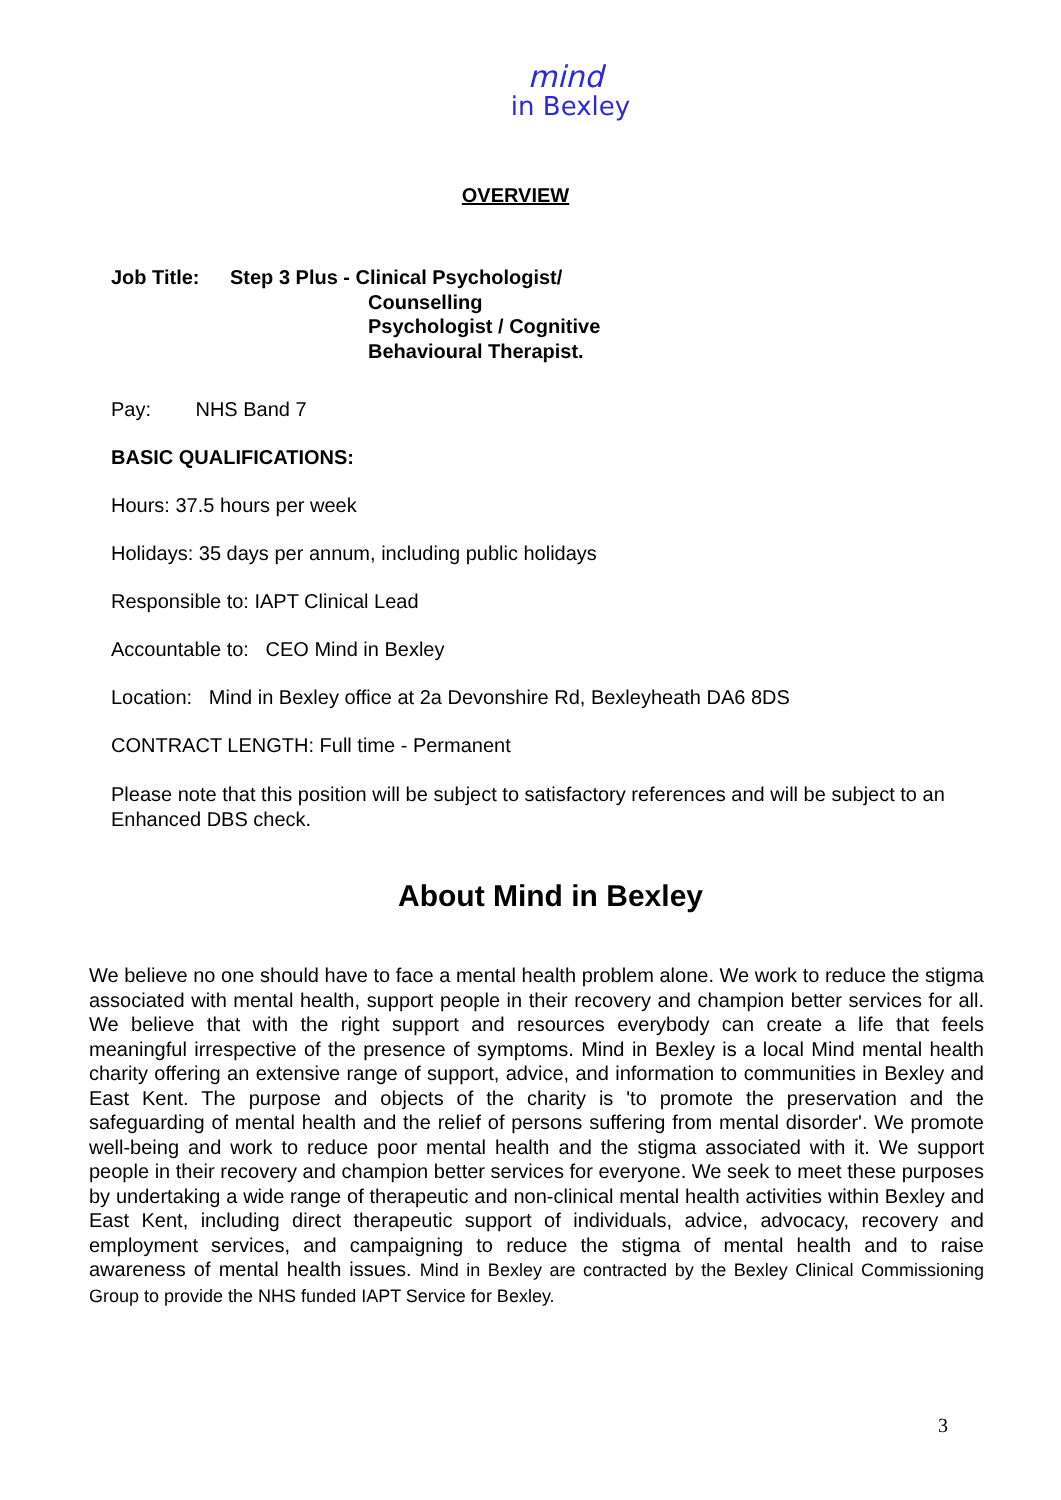mind
in Bexley
OVERVIEW
Job Title: Step 3 Plus - Clinical Psychologist/
Counselling
Psychologist / Cognitive
Behavioural Therapist.
Pay: NHS Band 7
BASIC QUALIFICATIONS:
Hours: 37.5 hours per week
Holidays: 35 days per annum, including public holidays
Responsible to: IAPT Clinical Lead
Accountable to: CEO Mind in Bexley
Location: Mind in Bexley office at 2a Devonshire Rd, Bexleyheath DA6 8DS
CONTRACT LENGTH: Full time - Permanent
Please note that this position will be subject to satisfactory references and will be subject to an Enhanced DBS check.
About Mind in Bexley
We believe no one should have to face a mental health problem alone. We work to reduce the stigma associated with mental health, support people in their recovery and champion better services for all. We believe that with the right support and resources everybody can create a life that feels meaningful irrespective of the presence of symptoms. Mind in Bexley is a local Mind mental health charity offering an extensive range of support, advice, and information to communities in Bexley and East Kent. The purpose and objects of the charity is 'to promote the preservation and the safeguarding of mental health and the relief of persons suffering from mental disorder'. We promote well-being and work to reduce poor mental health and the stigma associated with it. We support people in their recovery and champion better services for everyone. We seek to meet these purposes by undertaking a wide range of therapeutic and non-clinical mental health activities within Bexley and East Kent, including direct therapeutic support of individuals, advice, advocacy, recovery and employment services, and campaigning to reduce the stigma of mental health and to raise awareness of mental health issues. Mind in Bexley are contracted by the Bexley Clinical Commissioning Group to provide the NHS funded IAPT Service for Bexley.
3